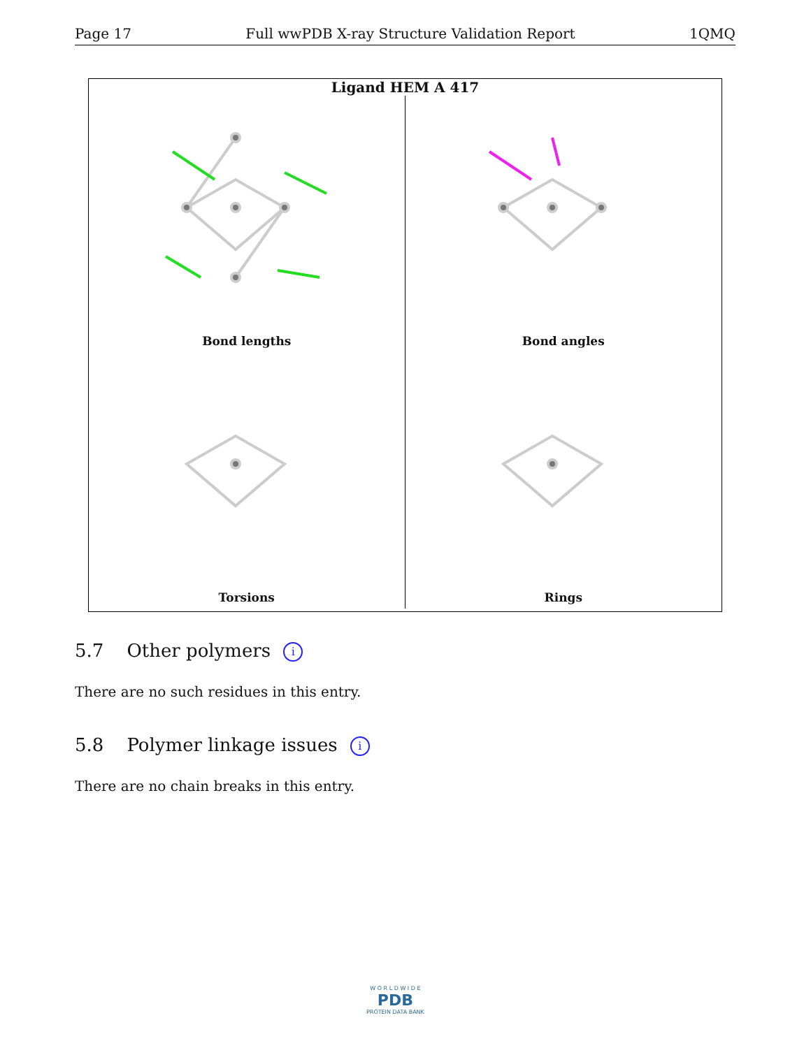Page 17 Full wwPDB X-ray Structure Validation Report 1QMQ
Ligand HEM A 417
Bond lengths
Bond angles
Torsions
Rings
5.7 Other polymers i
There are no such residues in this entry.
5.8 Polymer linkage issues i
There are no chain breaks in this entry.
W O R L D W I D E
PDB
PROTEIN DATA BANK